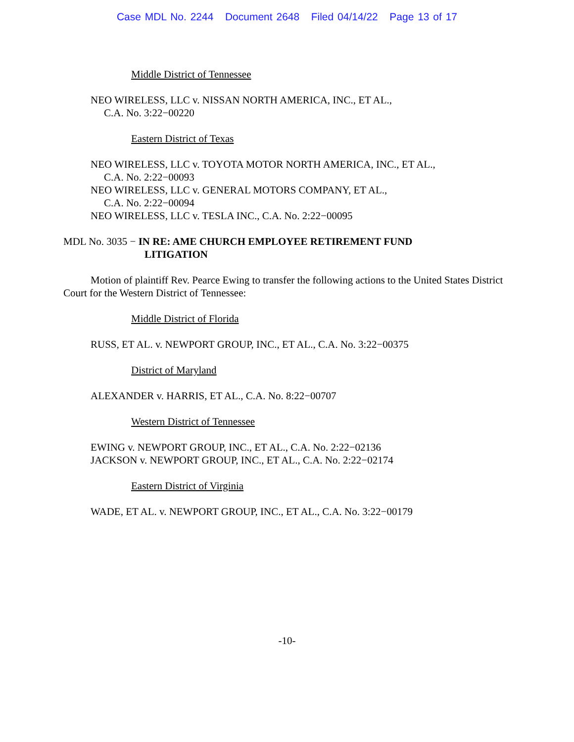Case MDL No. 2244 Document 2648 Filed 04/14/22 Page 13 of 17
Middle District of Tennessee
NEO WIRELESS, LLC v. NISSAN NORTH AMERICA, INC., ET AL.,
C.A. No. 3:22−00220
Eastern District of Texas
NEO WIRELESS, LLC v. TOYOTA MOTOR NORTH AMERICA, INC., ET AL.,
C.A. No. 2:22−00093
NEO WIRELESS, LLC v. GENERAL MOTORS COMPANY, ET AL.,
C.A. No. 2:22−00094
NEO WIRELESS, LLC v. TESLA INC., C.A. No. 2:22−00095
MDL No. 3035 − IN RE: AME CHURCH EMPLOYEE RETIREMENT FUND
LITIGATION
Motion of plaintiff Rev. Pearce Ewing to transfer the following actions to the United States District Court for the Western District of Tennessee:
Middle District of Florida
RUSS, ET AL. v. NEWPORT GROUP, INC., ET AL., C.A. No. 3:22−00375
District of Maryland
ALEXANDER v. HARRIS, ET AL., C.A. No. 8:22−00707
Western District of Tennessee
EWING v. NEWPORT GROUP, INC., ET AL., C.A. No. 2:22−02136
JACKSON v. NEWPORT GROUP, INC., ET AL., C.A. No. 2:22−02174
Eastern District of Virginia
WADE, ET AL. v. NEWPORT GROUP, INC., ET AL., C.A. No. 3:22−00179
-10-